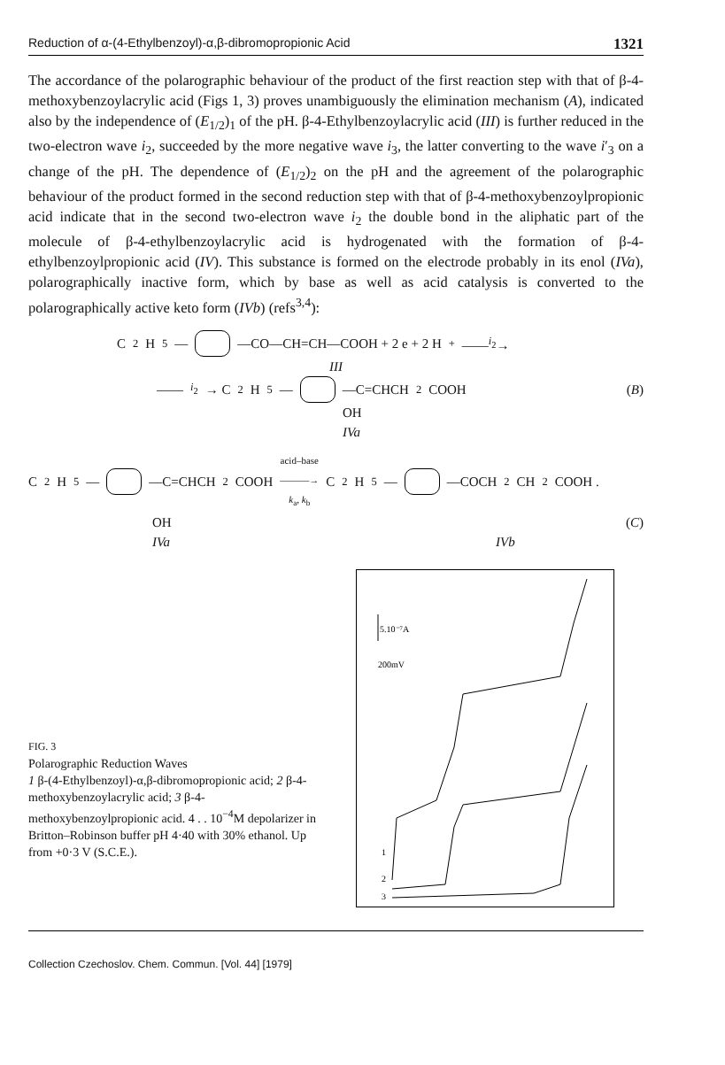Reduction of α-(4-Ethylbenzoyl)-α,β-dibromopropionic Acid 1321
The accordance of the polarographic behaviour of the product of the first reaction step with that of β-4-methoxybenzoylacrylic acid (Figs 1, 3) proves unambiguously the elimination mechanism (A), indicated also by the independence of (E<sub>1/2</sub>)<sub>1</sub> of the pH. β-4-Ethylbenzoylacrylic acid (III) is further reduced in the two-electron wave i<sub>2</sub>, succeeded by the more negative wave i<sub>3</sub>, the latter converting to the wave i′<sub>3</sub> on a change of the pH. The dependence of (E<sub>1/2</sub>)<sub>2</sub> on the pH and the agreement of the polarographic behaviour of the product formed in the second reduction step with that of β-4-methoxybenzoylpropionic acid indicate that in the second two-electron wave i<sub>2</sub> the double bond in the aliphatic part of the molecule of β-4-ethylbenzoylacrylic acid is hydrogenated with the formation of β-4-ethylbenzoylpropionic acid (IV). This substance is formed on the electrode probably in its enol (IVa), polarographically inactive form, which by base as well as acid catalysis is converted to the polarographically active keto form (IVb) (refs<sup>3,4</sup>):
C<sub>2</sub>H<sub>5</sub>— —CO—CH=CH—COOH + 2 e + 2 H<sup>+</sup> ——<sup>i<sub>2</sub></sup>→
III
——<sup>i<sub>2</sub></sup>→ C<sub>2</sub>H<sub>5</sub>— —C=CHCH<sub>2</sub>COOH (B)
OH
IVa
C<sub>2</sub>H<sub>5</sub>— —C=CHCH<sub>2</sub>COOH acid–base
———→
k<sub>a</sub>, k<sub>b</sub> C<sub>2</sub>H<sub>5</sub>— —COCH<sub>2</sub>CH<sub>2</sub>COOH .
OH (C)
IVa IVb
FIG. 3
Polarographic Reduction Waves
1 β-(4-Ethylbenzoyl)-α,β-dibromopropionic acid; 2 β-4-methoxybenzoylacrylic acid; 3 β-4-methoxybenzoylpropionic acid. 4 . . 10<sup>−4</sup>M depolarizer in Britton–Robinson buffer pH 4·40 with 30% ethanol. Up from +0·3 V (S.C.E.).
5.10⁻⁷A
200mV
1
2
3
Collection Czechoslov. Chem. Commun. [Vol. 44] [1979]